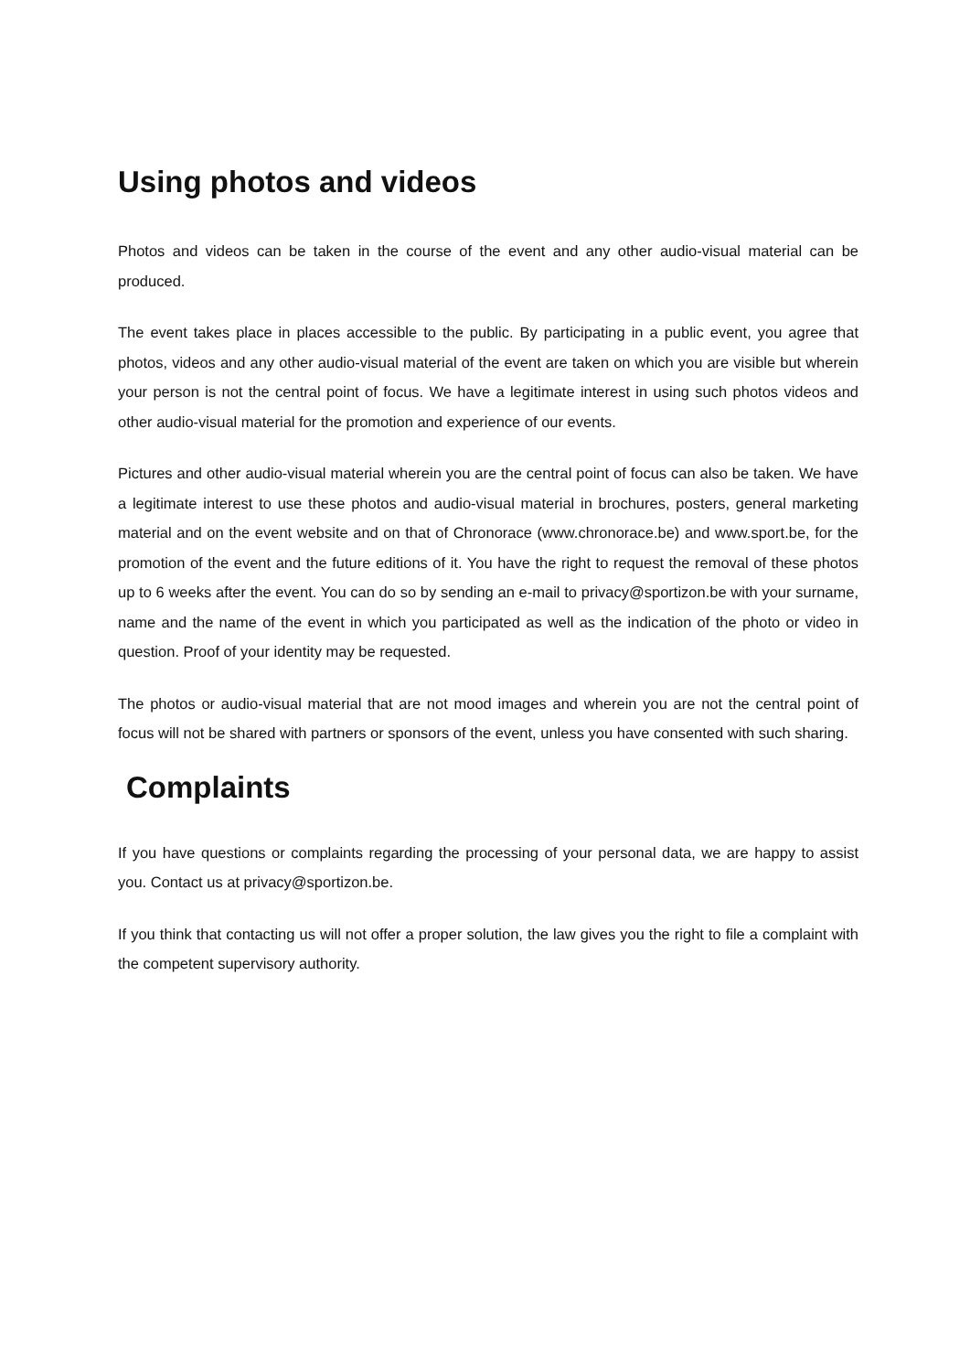Using photos and videos
Photos and videos can be taken in the course of the event and any other audio-visual material can be produced.
The event takes place in places accessible to the public. By participating in a public event, you agree that photos, videos and any other audio-visual material of the event are taken on which you are visible but wherein your person is not the central point of focus. We have a legitimate interest in using such photos videos and other audio-visual material for the promotion and experience of our events.
Pictures and other audio-visual material wherein you are the central point of focus can also be taken. We have a legitimate interest to use these photos and audio-visual material in brochures, posters, general marketing material and on the event website and on that of Chronorace (www.chronorace.be) and www.sport.be, for the promotion of the event and the future editions of it. You have the right to request the removal of these photos up to 6 weeks after the event. You can do so by sending an e-mail to privacy@sportizon.be with your surname, name and the name of the event in which you participated as well as the indication of the photo or video in question. Proof of your identity may be requested.
The photos or audio-visual material that are not mood images and wherein you are not the central point of focus will not be shared with partners or sponsors of the event, unless you have consented with such sharing.
Complaints
If you have questions or complaints regarding the processing of your personal data, we are happy to assist you. Contact us at privacy@sportizon.be.
If you think that contacting us will not offer a proper solution, the law gives you the right to file a complaint with the competent supervisory authority.